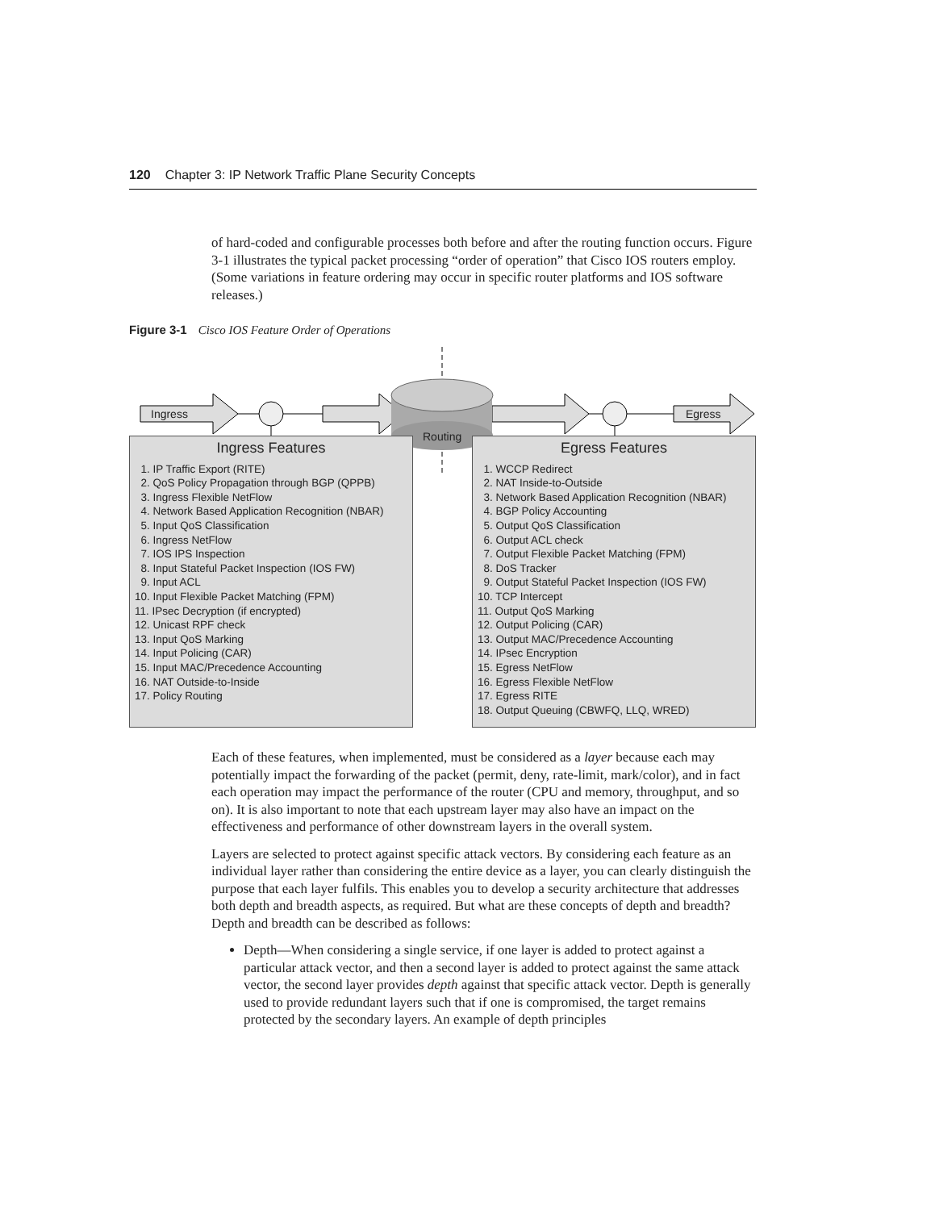120 Chapter 3: IP Network Traffic Plane Security Concepts
of hard-coded and configurable processes both before and after the routing function occurs. Figure 3-1 illustrates the typical packet processing “order of operation” that Cisco IOS routers employ. (Some variations in feature ordering may occur in specific router platforms and IOS software releases.)
Figure 3-1 Cisco IOS Feature Order of Operations
Ingress Egress
Routing
Ingress Features
1. IP Traffic Export (RITE) 2. QoS Policy Propagation through BGP (QPPB) 3. Ingress Flexible NetFlow 4. Network Based Application Recognition (NBAR) 5. Input QoS Classification 6. Ingress NetFlow 7. IOS IPS Inspection 8. Input Stateful Packet Inspection (IOS FW) 9. Input ACL 10. Input Flexible Packet Matching (FPM) 11. IPsec Decryption (if encrypted) 12. Unicast RPF check 13. Input QoS Marking 14. Input Policing (CAR) 15. Input MAC/Precedence Accounting 16. NAT Outside-to-Inside 17. Policy Routing
Egress Features
1. WCCP Redirect 2. NAT Inside-to-Outside 3. Network Based Application Recognition (NBAR) 4. BGP Policy Accounting 5. Output QoS Classification 6. Output ACL check 7. Output Flexible Packet Matching (FPM) 8. DoS Tracker 9. Output Stateful Packet Inspection (IOS FW) 10. TCP Intercept 11. Output QoS Marking 12. Output Policing (CAR) 13. Output MAC/Precedence Accounting 14. IPsec Encryption 15. Egress NetFlow 16. Egress Flexible NetFlow 17. Egress RITE 18. Output Queuing (CBWFQ, LLQ, WRED)
Each of these features, when implemented, must be considered as a layer because each may potentially impact the forwarding of the packet (permit, deny, rate-limit, mark/color), and in fact each operation may impact the performance of the router (CPU and memory, throughput, and so on). It is also important to note that each upstream layer may also have an impact on the effectiveness and performance of other downstream layers in the overall system.
Layers are selected to protect against specific attack vectors. By considering each feature as an individual layer rather than considering the entire device as a layer, you can clearly distinguish the purpose that each layer fulfils. This enables you to develop a security architecture that addresses both depth and breadth aspects, as required. But what are these concepts of depth and breadth? Depth and breadth can be described as follows:
Depth—When considering a single service, if one layer is added to protect against a particular attack vector, and then a second layer is added to protect against the same attack vector, the second layer provides depth against that specific attack vector. Depth is generally used to provide redundant layers such that if one is compromised, the target remains protected by the secondary layers. An example of depth principles